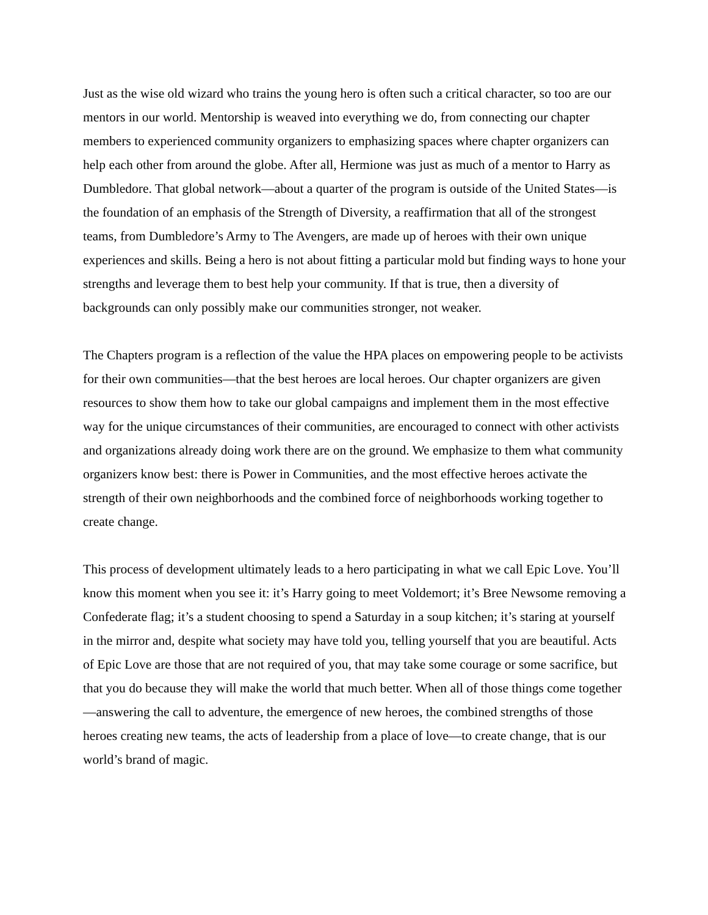Just as the wise old wizard who trains the young hero is often such a critical character, so too are our mentors in our world. Mentorship is weaved into everything we do, from connecting our chapter members to experienced community organizers to emphasizing spaces where chapter organizers can help each other from around the globe. After all, Hermione was just as much of a mentor to Harry as Dumbledore. That global network—about a quarter of the program is outside of the United States—is the foundation of an emphasis of the Strength of Diversity, a reaffirmation that all of the strongest teams, from Dumbledore’s Army to The Avengers, are made up of heroes with their own unique experiences and skills. Being a hero is not about fitting a particular mold but finding ways to hone your strengths and leverage them to best help your community. If that is true, then a diversity of backgrounds can only possibly make our communities stronger, not weaker.
The Chapters program is a reflection of the value the HPA places on empowering people to be activists for their own communities—that the best heroes are local heroes. Our chapter organizers are given resources to show them how to take our global campaigns and implement them in the most effective way for the unique circumstances of their communities, are encouraged to connect with other activists and organizations already doing work there are on the ground. We emphasize to them what community organizers know best: there is Power in Communities, and the most effective heroes activate the strength of their own neighborhoods and the combined force of neighborhoods working together to create change.
This process of development ultimately leads to a hero participating in what we call Epic Love. You’ll know this moment when you see it: it’s Harry going to meet Voldemort; it’s Bree Newsome removing a Confederate flag; it’s a student choosing to spend a Saturday in a soup kitchen; it’s staring at yourself in the mirror and, despite what society may have told you, telling yourself that you are beautiful. Acts of Epic Love are those that are not required of you, that may take some courage or some sacrifice, but that you do because they will make the world that much better. When all of those things come together—answering the call to adventure, the emergence of new heroes, the combined strengths of those heroes creating new teams, the acts of leadership from a place of love—to create change, that is our world’s brand of magic.